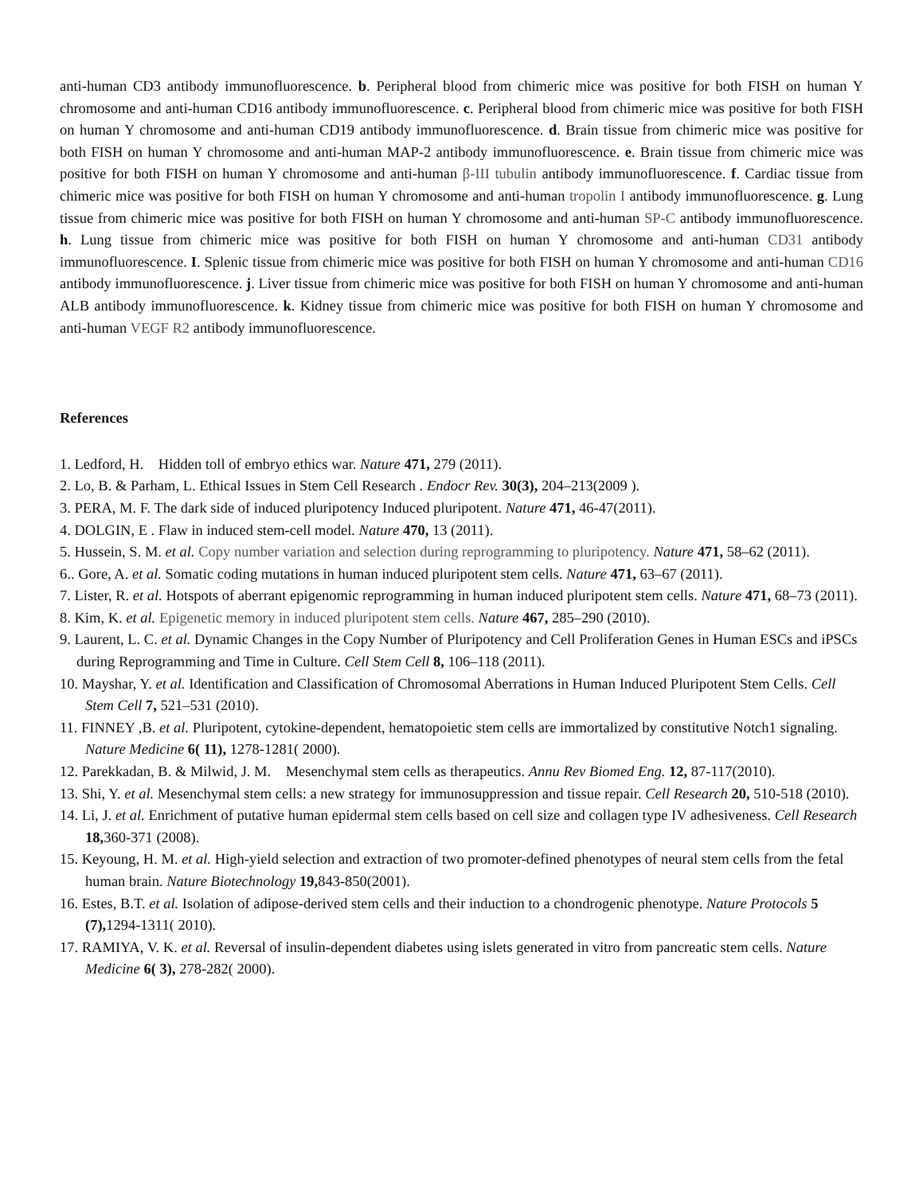anti-human CD3 antibody immunofluorescence. b. Peripheral blood from chimeric mice was positive for both FISH on human Y chromosome and anti-human CD16 antibody immunofluorescence. c. Peripheral blood from chimeric mice was positive for both FISH on human Y chromosome and anti-human CD19 antibody immunofluorescence. d. Brain tissue from chimeric mice was positive for both FISH on human Y chromosome and anti-human MAP-2 antibody immunofluorescence. e. Brain tissue from chimeric mice was positive for both FISH on human Y chromosome and anti-human β-III tubulin antibody immunofluorescence. f. Cardiac tissue from chimeric mice was positive for both FISH on human Y chromosome and anti-human tropolin I antibody immunofluorescence. g. Lung tissue from chimeric mice was positive for both FISH on human Y chromosome and anti-human SP-C antibody immunofluorescence. h. Lung tissue from chimeric mice was positive for both FISH on human Y chromosome and anti-human CD31 antibody immunofluorescence. I. Splenic tissue from chimeric mice was positive for both FISH on human Y chromosome and anti-human CD16 antibody immunofluorescence. j. Liver tissue from chimeric mice was positive for both FISH on human Y chromosome and anti-human ALB antibody immunofluorescence. k. Kidney tissue from chimeric mice was positive for both FISH on human Y chromosome and anti-human VEGF R2 antibody immunofluorescence.
References
1. Ledford, H. Hidden toll of embryo ethics war. Nature 471, 279 (2011).
2. Lo, B. & Parham, L. Ethical Issues in Stem Cell Research . Endocr Rev. 30(3), 204–213(2009 ).
3. PERA, M. F. The dark side of induced pluripotency Induced pluripotent. Nature 471, 46-47(2011).
4. DOLGIN, E . Flaw in induced stem-cell model. Nature 470, 13 (2011).
5. Hussein, S. M. et al. Copy number variation and selection during reprogramming to pluripotency. Nature 471, 58–62 (2011).
6.. Gore, A. et al. Somatic coding mutations in human induced pluripotent stem cells. Nature 471, 63–67 (2011).
7. Lister, R. et al. Hotspots of aberrant epigenomic reprogramming in human induced pluripotent stem cells. Nature 471, 68–73 (2011).
8. Kim, K. et al. Epigenetic memory in induced pluripotent stem cells. Nature 467, 285–290 (2010).
9. Laurent, L. C. et al. Dynamic Changes in the Copy Number of Pluripotency and Cell Proliferation Genes in Human ESCs and iPSCs during Reprogramming and Time in Culture. Cell Stem Cell 8, 106–118 (2011).
10. Mayshar, Y. et al. Identification and Classification of Chromosomal Aberrations in Human Induced Pluripotent Stem Cells. Cell Stem Cell 7, 521–531 (2010).
11. FINNEY ,B. et al. Pluripotent, cytokine-dependent, hematopoietic stem cells are immortalized by constitutive Notch1 signaling. Nature Medicine 6( 11), 1278-1281( 2000).
12. Parekkadan, B. & Milwid, J. M. Mesenchymal stem cells as therapeutics. Annu Rev Biomed Eng. 12, 87-117(2010).
13. Shi, Y. et al. Mesenchymal stem cells: a new strategy for immunosuppression and tissue repair. Cell Research 20, 510-518 (2010).
14. Li, J. et al. Enrichment of putative human epidermal stem cells based on cell size and collagen type IV adhesiveness. Cell Research 18, 360-371 (2008).
15. Keyoung, H. M. et al. High-yield selection and extraction of two promoter-defined phenotypes of neural stem cells from the fetal human brain. Nature Biotechnology 19, 843-850(2001).
16. Estes, B.T. et al. Isolation of adipose-derived stem cells and their induction to a chondrogenic phenotype. Nature Protocols 5 (7), 1294-1311( 2010).
17. RAMIYA, V. K. et al. Reversal of insulin-dependent diabetes using islets generated in vitro from pancreatic stem cells. Nature Medicine 6( 3), 278-282( 2000).